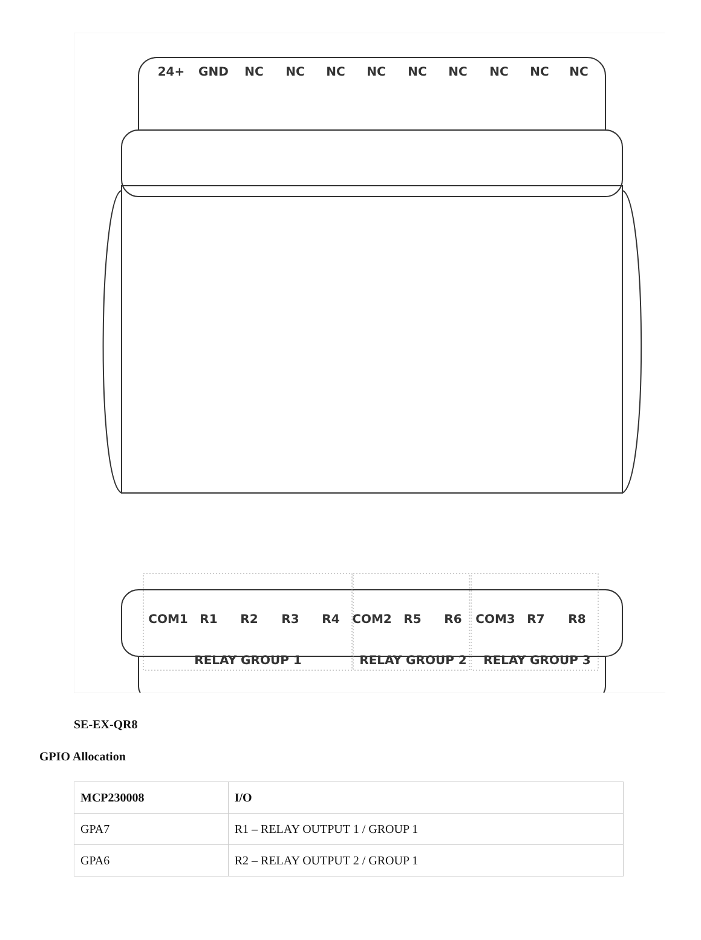24+
GND
NC
NC
NC
NC
NC
NC
NC
NC
NC
COM1
R1
R2
R3
R4
COM2
R5
R6
COM3
R7
R8
RELAY GROUP 1
RELAY GROUP 2
RELAY GROUP 3
SE-EX-QR8
GPIO Allocation
| MCP230008 | I/O |
| --- | --- |
| GPA7 | R1 – RELAY OUTPUT 1 / GROUP 1 |
| GPA6 | R2 – RELAY OUTPUT 2 / GROUP 1 |